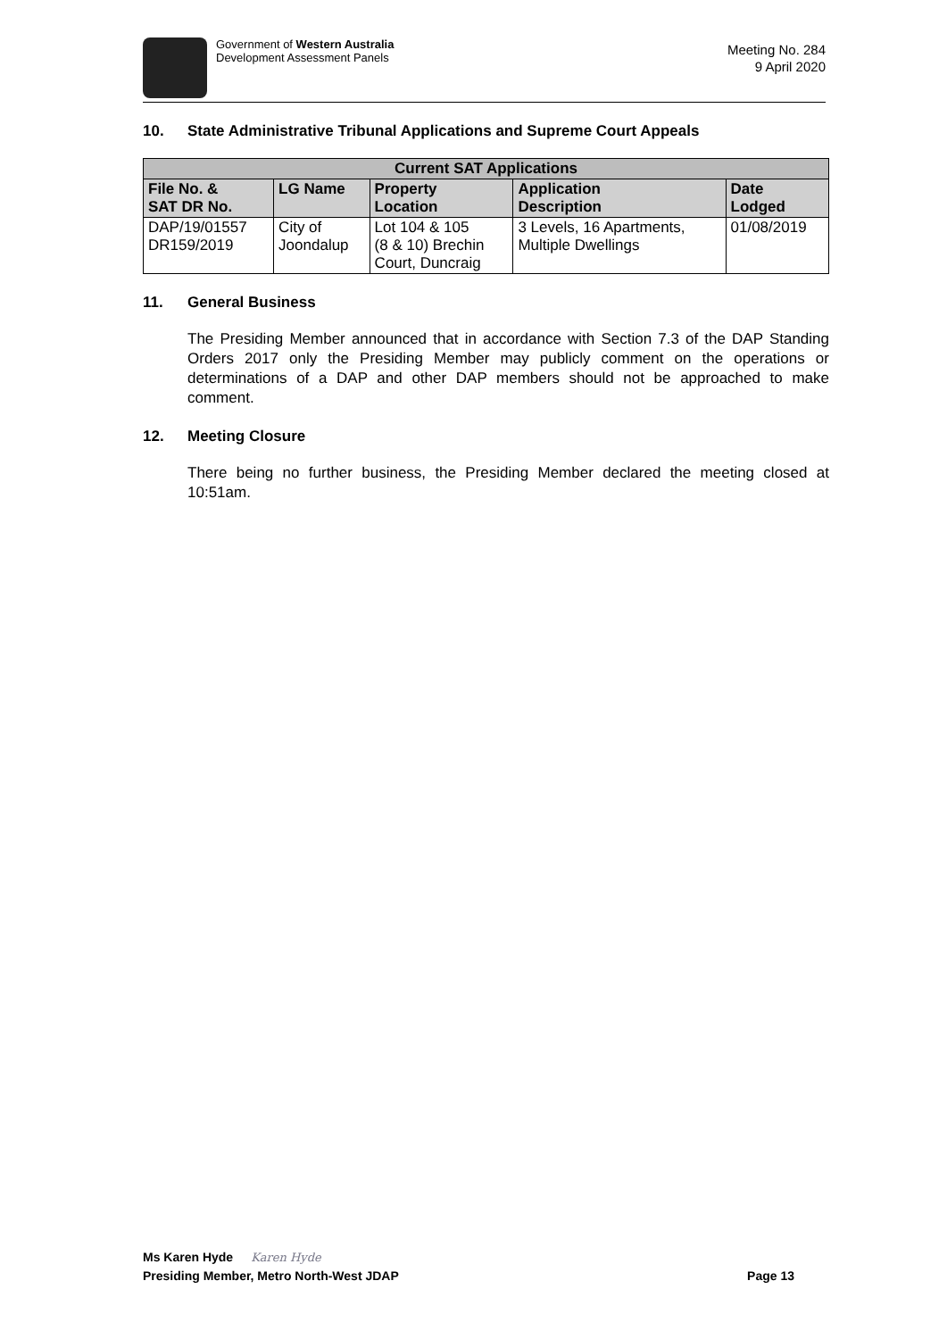Government of Western Australia
Development Assessment Panels
Meeting No. 284
9 April 2020
10. State Administrative Tribunal Applications and Supreme Court Appeals
| Current SAT Applications | | | | |
| --- | --- | --- | --- | --- |
| File No. & SAT DR No. | LG Name | Property Location | Application Description | Date Lodged |
| DAP/19/01557 DR159/2019 | City of Joondalup | Lot 104 & 105 (8 & 10) Brechin Court, Duncraig | 3 Levels, 16 Apartments, Multiple Dwellings | 01/08/2019 |
11. General Business
The Presiding Member announced that in accordance with Section 7.3 of the DAP Standing Orders 2017 only the Presiding Member may publicly comment on the operations or determinations of a DAP and other DAP members should not be approached to make comment.
12. Meeting Closure
There being no further business, the Presiding Member declared the meeting closed at 10:51am.
Ms Karen Hyde Karen Hyde
Presiding Member, Metro North-West JDAP Page 13